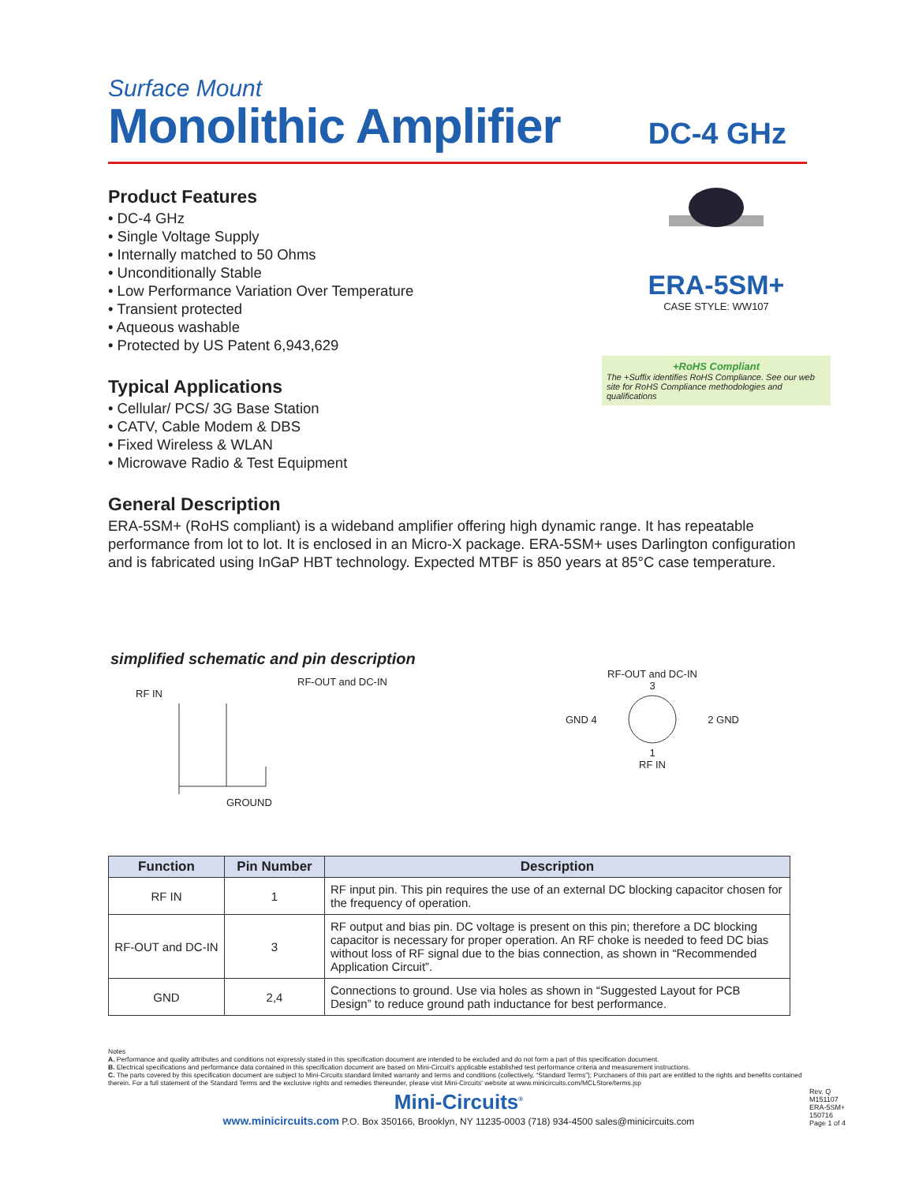Surface Mount
Monolithic Amplifier
DC-4 GHz
Product Features
• DC-4 GHz
• Single Voltage Supply
• Internally matched to 50 Ohms
• Unconditionally Stable
• Low Performance Variation Over Temperature
• Transient protected
• Aqueous washable
• Protected by US Patent 6,943,629
Typical Applications
• Cellular/ PCS/ 3G Base Station
• CATV, Cable Modem & DBS
• Fixed Wireless & WLAN
• Microwave Radio & Test Equipment
ERA-5SM+
CASE STYLE: WW107
+RoHS Compliant
The +Suffix identifies RoHS Compliance. See our web site for RoHS Compliance methodologies and qualifications
General Description
ERA-5SM+ (RoHS compliant) is a wideband amplifier offering high dynamic range. It has repeatable performance from lot to lot. It is enclosed in an Micro-X package. ERA-5SM+ uses Darlington configuration and is fabricated using InGaP HBT technology. Expected MTBF is 850 years at 85°C case temperature.
simplified schematic and pin description
RF-OUT and DC-IN
RF IN
GROUND
RF-OUT and DC-IN
3
GND 4 2 GND
1
RF IN
| Function | Pin Number | Description |
| --- | --- | --- |
| RF IN | 1 | RF input pin. This pin requires the use of an external DC blocking capacitor chosen for the frequency of operation. |
| RF-OUT and DC-IN | 3 | RF output and bias pin. DC voltage is present on this pin; therefore a DC blocking capacitor is necessary for proper operation. An RF choke is needed to feed DC bias without loss of RF signal due to the bias connection, as shown in “Recommended Application Circuit”. |
| GND | 2,4 | Connections to ground. Use via holes as shown in “Suggested Layout for PCB Design” to reduce ground path inductance for best performance. |
Notes
A. Performance and quality attributes and conditions not expressly stated in this specification document are intended to be excluded and do not form a part of this specification document.
B. Electrical specifications and performance data contained in this specification document are based on Mini-Circuit's applicable established test performance criteria and measurement instructions.
C. The parts covered by this specification document are subject to Mini-Circuits standard limited warranty and terms and conditions (collectively, “Standard Terms”); Purchasers of this part are entitled to the rights and benefits contained therein. For a full statement of the Standard Terms and the exclusive rights and remedies thereunder, please visit Mini-Circuits' website at www.minicircuits.com/MCLStore/terms.jsp
Mini-Circuits<sup>®</sup>
www.minicircuits.com P.O. Box 350166, Brooklyn, NY 11235-0003 (718) 934-4500 sales@minicircuits.com
Rev. Q
M151107
ERA-5SM+
150716
Page 1 of 4